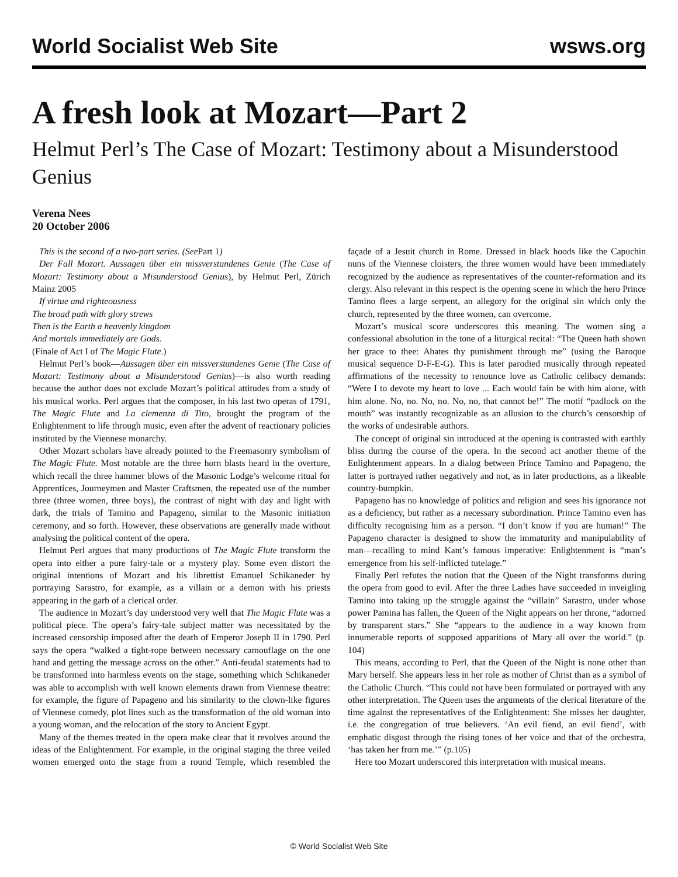World Socialist Web Site wsws.org
A fresh look at Mozart—Part 2
Helmut Perl’s The Case of Mozart: Testimony about a Misunderstood Genius
Verena Nees
20 October 2006
This is the second of a two-part series. (See Part 1)
Der Fall Mozart. Aussagen über ein missverstandenes Genie (The Case of Mozart: Testimony about a Misunderstood Genius), by Helmut Perl, Zürich Mainz 2005
If virtue and righteousness
The broad path with glory strews
Then is the Earth a heavenly kingdom
And mortals immediately are Gods.
(Finale of Act I of The Magic Flute.)
Helmut Perl’s book—Aussagen über ein missverstandenes Genie (The Case of Mozart: Testimony about a Misunderstood Genius)—is also worth reading because the author does not exclude Mozart’s political attitudes from a study of his musical works. Perl argues that the composer, in his last two operas of 1791, The Magic Flute and La clemenza di Tito, brought the program of the Enlightenment to life through music, even after the advent of reactionary policies instituted by the Viennese monarchy.
Other Mozart scholars have already pointed to the Freemasonry symbolism of The Magic Flute. Most notable are the three horn blasts heard in the overture, which recall the three hammer blows of the Masonic Lodge’s welcome ritual for Apprentices, Journeymen and Master Craftsmen, the repeated use of the number three (three women, three boys), the contrast of night with day and light with dark, the trials of Tamino and Papageno, similar to the Masonic initiation ceremony, and so forth. However, these observations are generally made without analysing the political content of the opera.
Helmut Perl argues that many productions of The Magic Flute transform the opera into either a pure fairy-tale or a mystery play. Some even distort the original intentions of Mozart and his librettist Emanuel Schikaneder by portraying Sarastro, for example, as a villain or a demon with his priests appearing in the garb of a clerical order.
The audience in Mozart’s day understood very well that The Magic Flute was a political piece. The opera’s fairy-tale subject matter was necessitated by the increased censorship imposed after the death of Emperor Joseph II in 1790. Perl says the opera “walked a tight-rope between necessary camouflage on the one hand and getting the message across on the other.” Anti-feudal statements had to be transformed into harmless events on the stage, something which Schikaneder was able to accomplish with well known elements drawn from Viennese theatre: for example, the figure of Papageno and his similarity to the clown-like figures of Viennese comedy, plot lines such as the transformation of the old woman into a young woman, and the relocation of the story to Ancient Egypt.
Many of the themes treated in the opera make clear that it revolves around the ideas of the Enlightenment. For example, in the original staging the three veiled women emerged onto the stage from a round Temple, which resembled the façade of a Jesuit church in Rome. Dressed in black hoods like the Capuchin nuns of the Viennese cloisters, the three women would have been immediately recognized by the audience as representatives of the counter-reformation and its clergy. Also relevant in this respect is the opening scene in which the hero Prince Tamino flees a large serpent, an allegory for the original sin which only the church, represented by the three women, can overcome.
Mozart’s musical score underscores this meaning. The women sing a confessional absolution in the tone of a liturgical recital: “The Queen hath shown her grace to thee: Abates thy punishment through me” (using the Baroque musical sequence D-F-E-G). This is later parodied musically through repeated affirmations of the necessity to renounce love as Catholic celibacy demands: “Were I to devote my heart to love ... Each would fain be with him alone, with him alone. No, no. No, no. No, no, that cannot be!” The motif “padlock on the mouth” was instantly recognizable as an allusion to the church’s censorship of the works of undesirable authors.
The concept of original sin introduced at the opening is contrasted with earthly bliss during the course of the opera. In the second act another theme of the Enlightenment appears. In a dialog between Prince Tamino and Papageno, the latter is portrayed rather negatively and not, as in later productions, as a likeable country-bumpkin.
Papageno has no knowledge of politics and religion and sees his ignorance not as a deficiency, but rather as a necessary subordination. Prince Tamino even has difficulty recognising him as a person. “I don’t know if you are human!” The Papageno character is designed to show the immaturity and manipulability of man—recalling to mind Kant’s famous imperative: Enlightenment is “man’s emergence from his self-inflicted tutelage.”
Finally Perl refutes the notion that the Queen of the Night transforms during the opera from good to evil. After the three Ladies have succeeded in inveigling Tamino into taking up the struggle against the “villain” Sarastro, under whose power Pamina has fallen, the Queen of the Night appears on her throne, “adorned by transparent stars.” She “appears to the audience in a way known from innumerable reports of supposed apparitions of Mary all over the world.” (p. 104)
This means, according to Perl, that the Queen of the Night is none other than Mary herself. She appears less in her role as mother of Christ than as a symbol of the Catholic Church. “This could not have been formulated or portrayed with any other interpretation. The Queen uses the arguments of the clerical literature of the time against the representatives of the Enlightenment: She misses her daughter, i.e. the congregation of true believers. ‘An evil fiend, an evil fiend’, with emphatic disgust through the rising tones of her voice and that of the orchestra, ‘has taken her from me.’” (p.105)
Here too Mozart underscored this interpretation with musical means.
© World Socialist Web Site